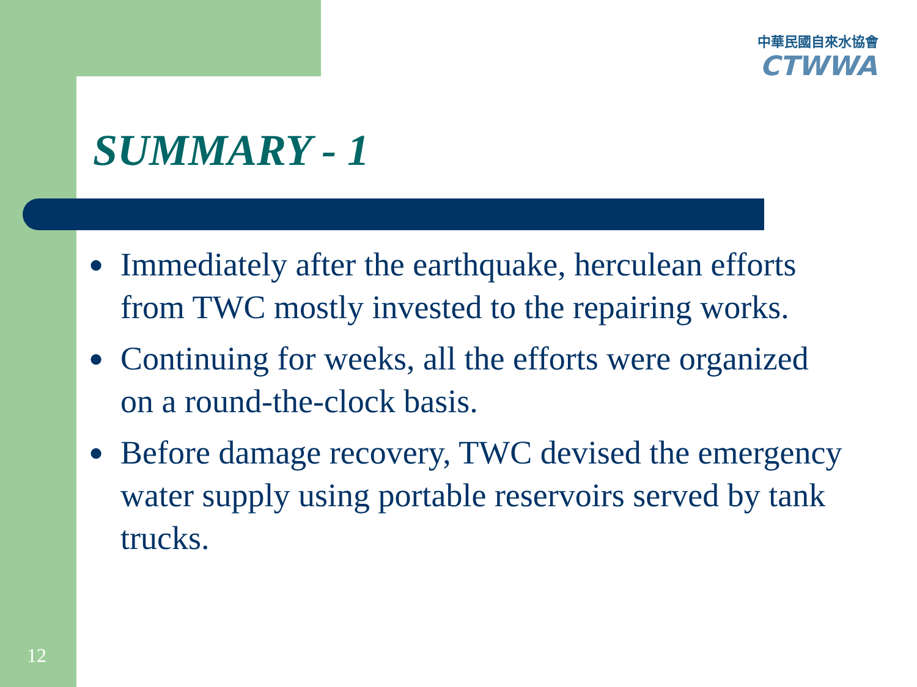中華民國自來水協會
CTWWA
SUMMARY - 1
● Immediately after the earthquake, herculean efforts from TWC mostly invested to the repairing works.
● Continuing for weeks, all the efforts were organized on a round-the-clock basis.
● Before damage recovery, TWC devised the emergency water supply using portable reservoirs served by tank trucks.
12